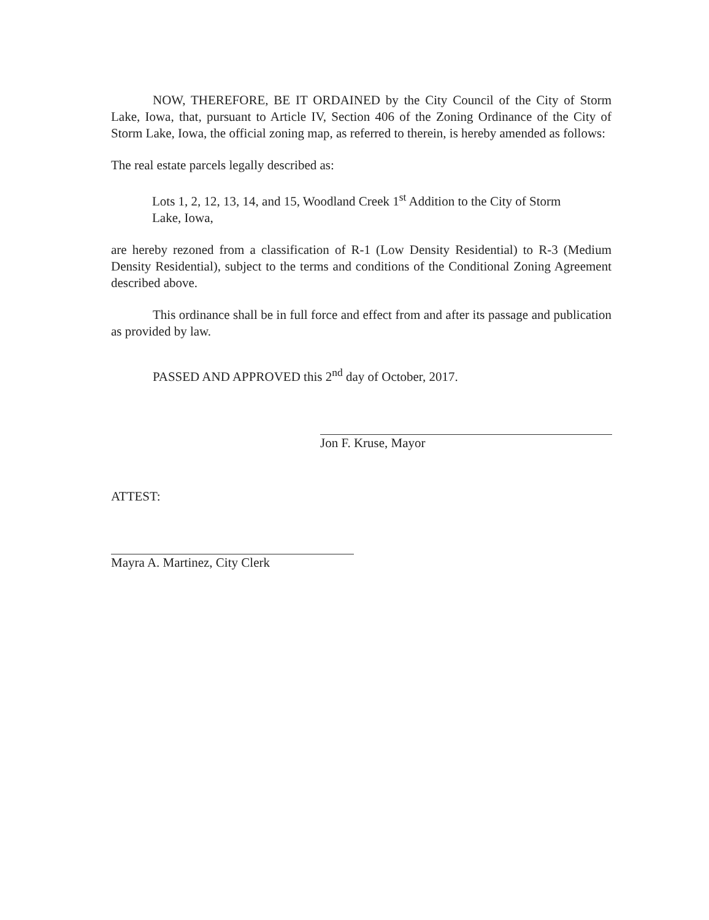NOW, THEREFORE, BE IT ORDAINED by the City Council of the City of Storm Lake, Iowa, that, pursuant to Article IV, Section 406 of the Zoning Ordinance of the City of Storm Lake, Iowa, the official zoning map, as referred to therein, is hereby amended as follows:
The real estate parcels legally described as:
Lots 1, 2, 12, 13, 14, and 15, Woodland Creek 1<sup>st</sup> Addition to the City of Storm Lake, Iowa,
are hereby rezoned from a classification of R-1 (Low Density Residential) to R-3 (Medium Density Residential), subject to the terms and conditions of the Conditional Zoning Agreement described above.
This ordinance shall be in full force and effect from and after its passage and publication as provided by law.
PASSED AND APPROVED this 2<sup>nd</sup> day of October, 2017.
Jon F. Kruse, Mayor
ATTEST:
Mayra A. Martinez, City Clerk